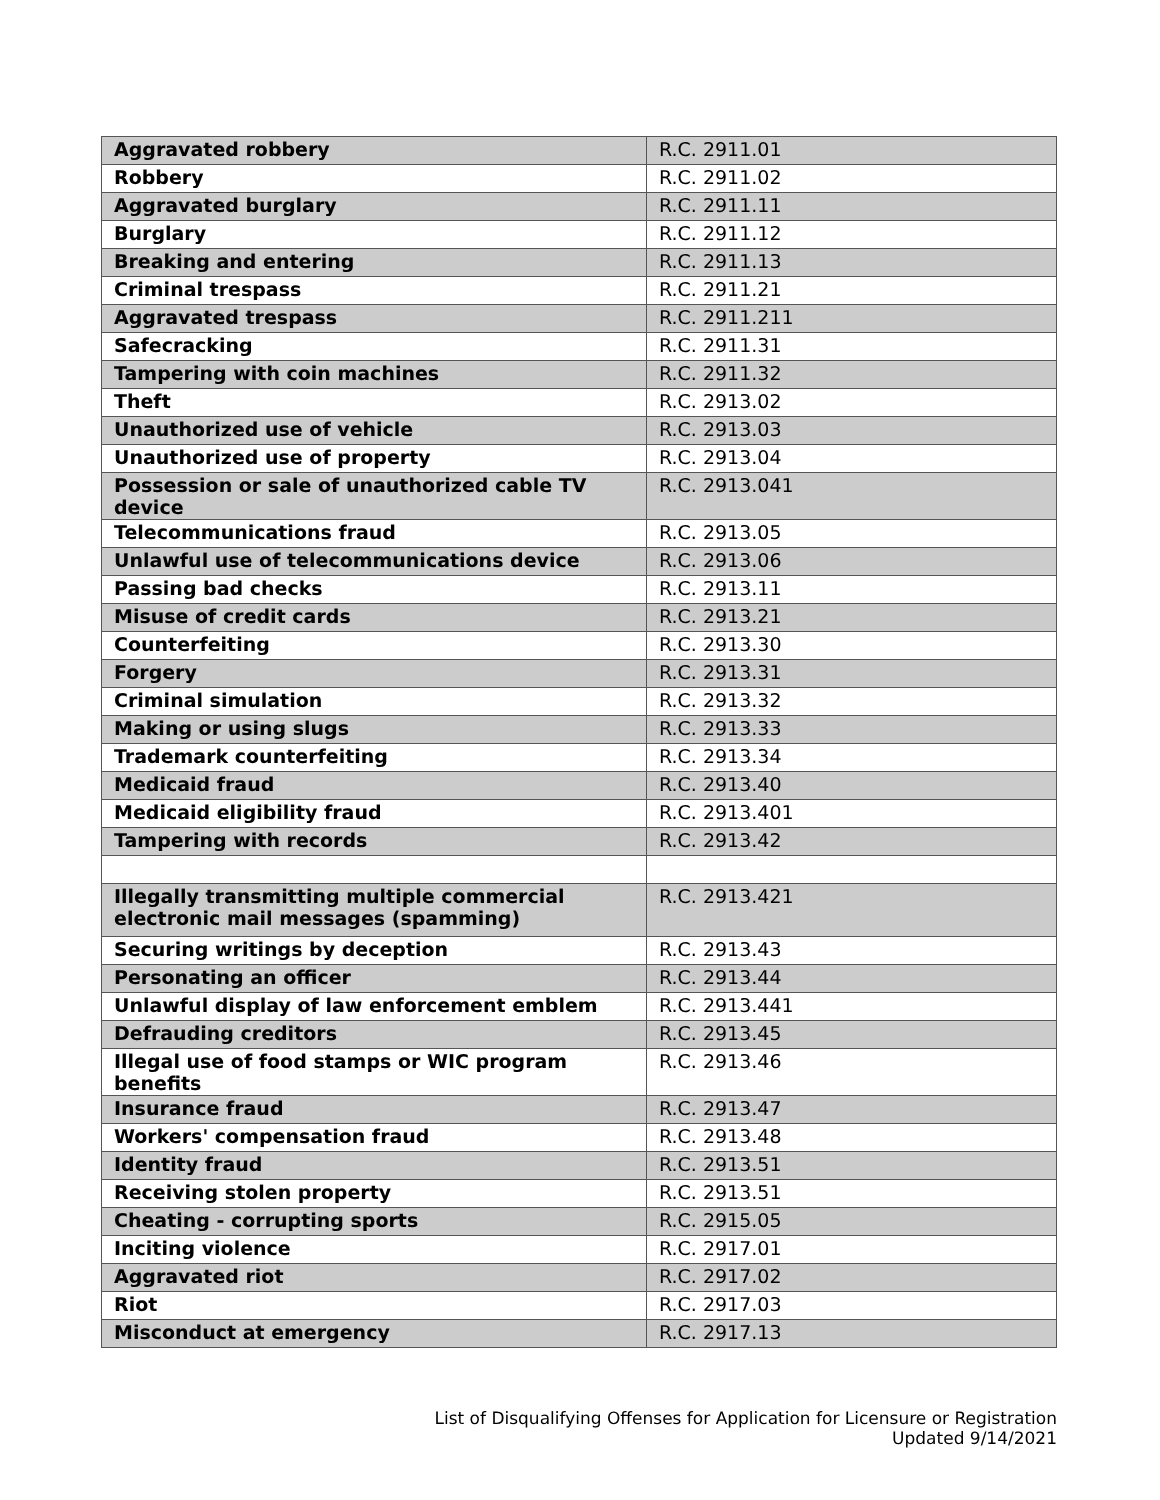| Aggravated robbery | R.C. 2911.01 |
| Robbery | R.C. 2911.02 |
| Aggravated burglary | R.C. 2911.11 |
| Burglary | R.C. 2911.12 |
| Breaking and entering | R.C. 2911.13 |
| Criminal trespass | R.C. 2911.21 |
| Aggravated trespass | R.C. 2911.211 |
| Safecracking | R.C. 2911.31 |
| Tampering with coin machines | R.C. 2911.32 |
| Theft | R.C. 2913.02 |
| Unauthorized use of vehicle | R.C. 2913.03 |
| Unauthorized use of property | R.C. 2913.04 |
| Possession or sale of unauthorized cable TV device | R.C. 2913.041 |
| Telecommunications fraud | R.C. 2913.05 |
| Unlawful use of telecommunications device | R.C. 2913.06 |
| Passing bad checks | R.C. 2913.11 |
| Misuse of credit cards | R.C. 2913.21 |
| Counterfeiting | R.C. 2913.30 |
| Forgery | R.C. 2913.31 |
| Criminal simulation | R.C. 2913.32 |
| Making or using slugs | R.C. 2913.33 |
| Trademark counterfeiting | R.C. 2913.34 |
| Medicaid fraud | R.C. 2913.40 |
| Medicaid eligibility fraud | R.C. 2913.401 |
| Tampering with records | R.C. 2913.42 |
| Illegally transmitting multiple commercial electronic mail messages (spamming) | R.C. 2913.421 |
| Securing writings by deception | R.C. 2913.43 |
| Personating an officer | R.C. 2913.44 |
| Unlawful display of law enforcement emblem | R.C. 2913.441 |
| Defrauding creditors | R.C. 2913.45 |
| Illegal use of food stamps or WIC program benefits | R.C. 2913.46 |
| Insurance fraud | R.C. 2913.47 |
| Workers' compensation fraud | R.C. 2913.48 |
| Identity fraud | R.C. 2913.51 |
| Receiving stolen property | R.C. 2913.51 |
| Cheating - corrupting sports | R.C. 2915.05 |
| Inciting violence | R.C. 2917.01 |
| Aggravated riot | R.C. 2917.02 |
| Riot | R.C. 2917.03 |
| Misconduct at emergency | R.C. 2917.13 |
List of Disqualifying Offenses for Application for Licensure or Registration
Updated 9/14/2021